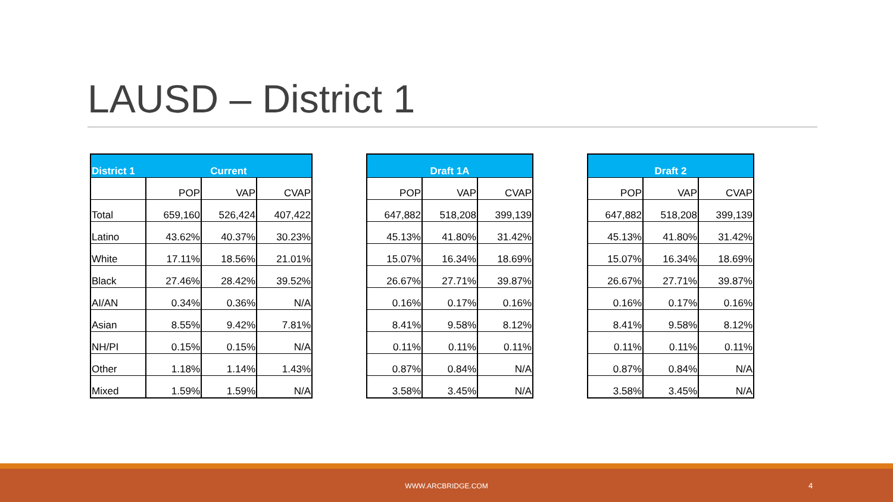LAUSD – District 1
| District 1 | Current | | |
| --- | --- | --- | --- |
| | POP | VAP | CVAP |
| Total | 659,160 | 526,424 | 407,422 |
| Latino | 43.62% | 40.37% | 30.23% |
| White | 17.11% | 18.56% | 21.01% |
| Black | 27.46% | 28.42% | 39.52% |
| AI/AN | 0.34% | 0.36% | N/A |
| Asian | 8.55% | 9.42% | 7.81% |
| NH/PI | 0.15% | 0.15% | N/A |
| Other | 1.18% | 1.14% | 1.43% |
| Mixed | 1.59% | 1.59% | N/A |
| Draft 1A | | |
| --- | --- | --- |
| POP | VAP | CVAP |
| 647,882 | 518,208 | 399,139 |
| 45.13% | 41.80% | 31.42% |
| 15.07% | 16.34% | 18.69% |
| 26.67% | 27.71% | 39.87% |
| 0.16% | 0.17% | 0.16% |
| 8.41% | 9.58% | 8.12% |
| 0.11% | 0.11% | 0.11% |
| 0.87% | 0.84% | N/A |
| 3.58% | 3.45% | N/A |
| Draft 2 | | |
| --- | --- | --- |
| POP | VAP | CVAP |
| 647,882 | 518,208 | 399,139 |
| 45.13% | 41.80% | 31.42% |
| 15.07% | 16.34% | 18.69% |
| 26.67% | 27.71% | 39.87% |
| 0.16% | 0.17% | 0.16% |
| 8.41% | 9.58% | 8.12% |
| 0.11% | 0.11% | 0.11% |
| 0.87% | 0.84% | N/A |
| 3.58% | 3.45% | N/A |
WWW.ARCBRIDGE.COM 4